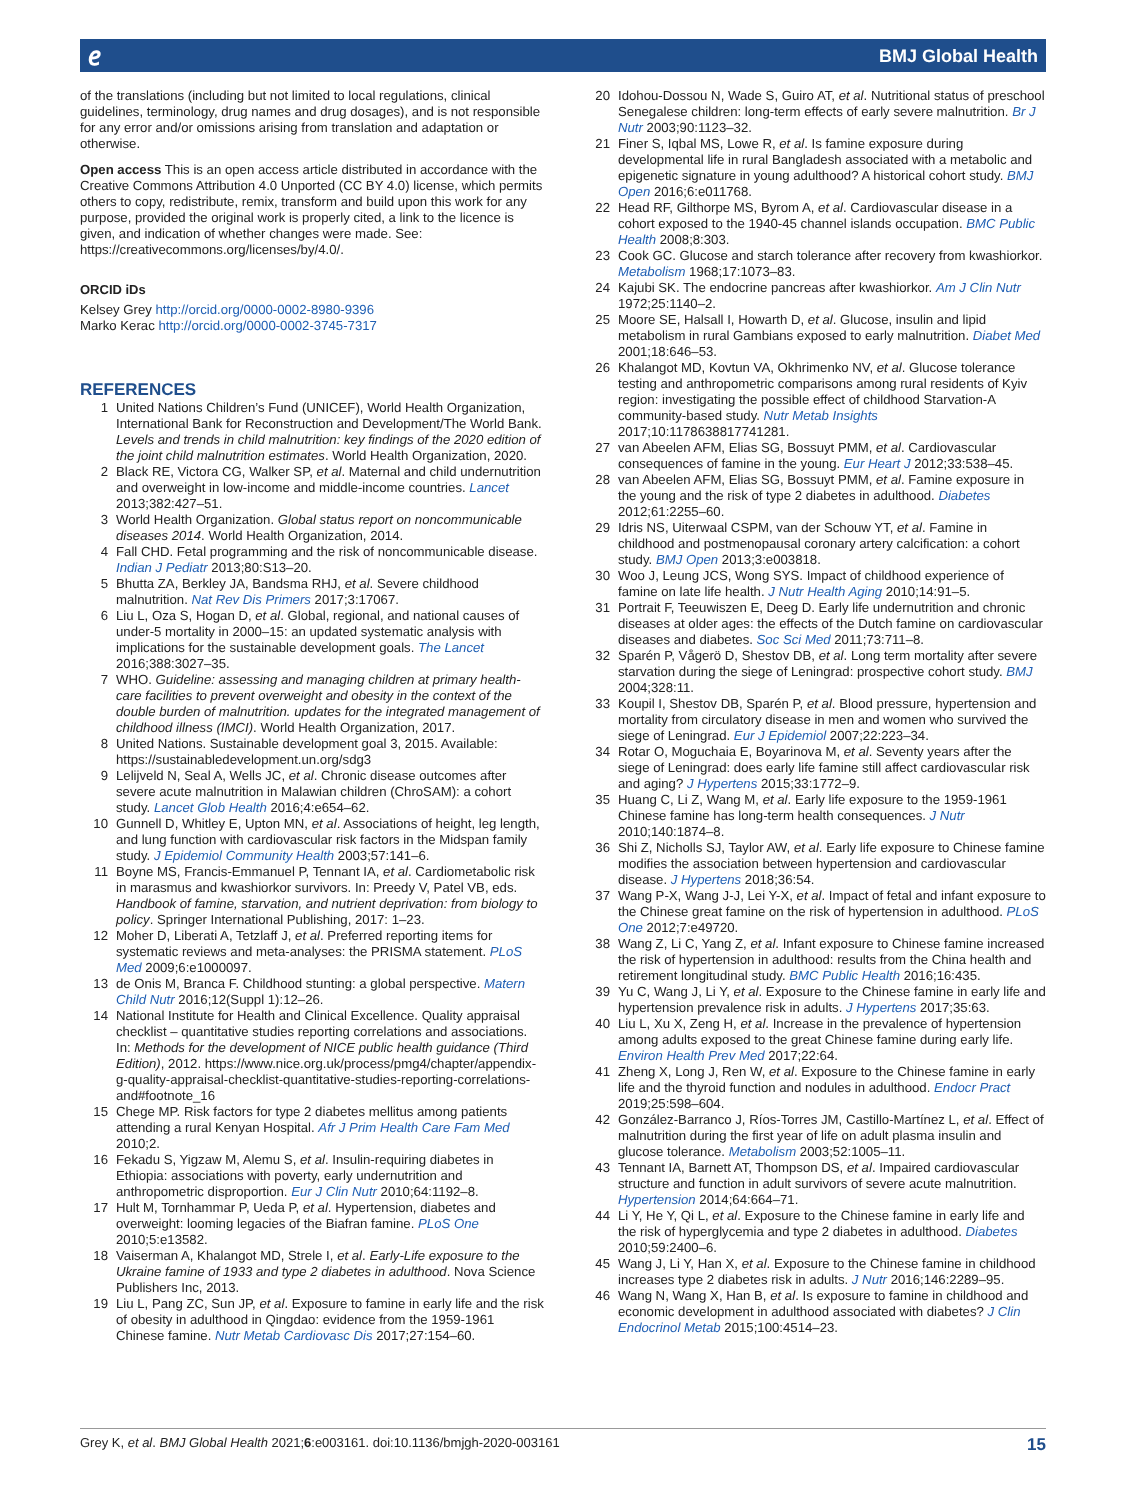𝑒 BMJ Global Health
of the translations (including but not limited to local regulations, clinical guidelines, terminology, drug names and drug dosages), and is not responsible for any error and/or omissions arising from translation and adaptation or otherwise.
Open access This is an open access article distributed in accordance with the Creative Commons Attribution 4.0 Unported (CC BY 4.0) license, which permits others to copy, redistribute, remix, transform and build upon this work for any purpose, provided the original work is properly cited, a link to the licence is given, and indication of whether changes were made. See: https://creativecommons.org/licenses/by/4.0/.
ORCID iDs
Kelsey Grey http://orcid.org/0000-0002-8980-9396
Marko Kerac http://orcid.org/0000-0002-3745-7317
REFERENCES
1 United Nations Children’s Fund (UNICEF), World Health Organization, International Bank for Reconstruction and Development/The World Bank. Levels and trends in child malnutrition: key findings of the 2020 edition of the joint child malnutrition estimates. World Health Organization, 2020.
2 Black RE, Victora CG, Walker SP, et al. Maternal and child undernutrition and overweight in low-income and middle-income countries. Lancet 2013;382:427–51.
3 World Health Organization. Global status report on noncommunicable diseases 2014. World Health Organization, 2014.
4 Fall CHD. Fetal programming and the risk of noncommunicable disease. Indian J Pediatr 2013;80:S13–20.
5 Bhutta ZA, Berkley JA, Bandsma RHJ, et al. Severe childhood malnutrition. Nat Rev Dis Primers 2017;3:17067.
6 Liu L, Oza S, Hogan D, et al. Global, regional, and national causes of under-5 mortality in 2000–15: an updated systematic analysis with implications for the sustainable development goals. The Lancet 2016;388:3027–35.
7 WHO. Guideline: assessing and managing children at primary health-care facilities to prevent overweight and obesity in the context of the double burden of malnutrition. updates for the integrated management of childhood illness (IMCI). World Health Organization, 2017.
8 United Nations. Sustainable development goal 3, 2015. Available: https://sustainabledevelopment.un.org/sdg3
9 Lelijveld N, Seal A, Wells JC, et al. Chronic disease outcomes after severe acute malnutrition in Malawian children (ChroSAM): a cohort study. Lancet Glob Health 2016;4:e654–62.
10 Gunnell D, Whitley E, Upton MN, et al. Associations of height, leg length, and lung function with cardiovascular risk factors in the Midspan family study. J Epidemiol Community Health 2003;57:141–6.
11 Boyne MS, Francis-Emmanuel P, Tennant IA, et al. Cardiometabolic risk in marasmus and kwashiorkor survivors. In: Preedy V, Patel VB, eds. Handbook of famine, starvation, and nutrient deprivation: from biology to policy. Springer International Publishing, 2017: 1–23.
12 Moher D, Liberati A, Tetzlaff J, et al. Preferred reporting items for systematic reviews and meta-analyses: the PRISMA statement. PLoS Med 2009;6:e1000097.
13 de Onis M, Branca F. Childhood stunting: a global perspective. Matern Child Nutr 2016;12(Suppl 1):12–26.
14 National Institute for Health and Clinical Excellence. Quality appraisal checklist – quantitative studies reporting correlations and associations. In: Methods for the development of NICE public health guidance (Third Edition), 2012. https://www.nice.org.uk/process/pmg4/chapter/appendix-g-quality-appraisal-checklist-quantitative-studies-reporting-correlations-and#footnote_16
15 Chege MP. Risk factors for type 2 diabetes mellitus among patients attending a rural Kenyan Hospital. Afr J Prim Health Care Fam Med 2010;2.
16 Fekadu S, Yigzaw M, Alemu S, et al. Insulin-requiring diabetes in Ethiopia: associations with poverty, early undernutrition and anthropometric disproportion. Eur J Clin Nutr 2010;64:1192–8.
17 Hult M, Tornhammar P, Ueda P, et al. Hypertension, diabetes and overweight: looming legacies of the Biafran famine. PLoS One 2010;5:e13582.
18 Vaiserman A, Khalangot MD, Strele I, et al. Early-Life exposure to the Ukraine famine of 1933 and type 2 diabetes in adulthood. Nova Science Publishers Inc, 2013.
19 Liu L, Pang ZC, Sun JP, et al. Exposure to famine in early life and the risk of obesity in adulthood in Qingdao: evidence from the 1959-1961 Chinese famine. Nutr Metab Cardiovasc Dis 2017;27:154–60.
20 Idohou-Dossou N, Wade S, Guiro AT, et al. Nutritional status of preschool Senegalese children: long-term effects of early severe malnutrition. Br J Nutr 2003;90:1123–32.
21 Finer S, Iqbal MS, Lowe R, et al. Is famine exposure during developmental life in rural Bangladesh associated with a metabolic and epigenetic signature in young adulthood? A historical cohort study. BMJ Open 2016;6:e011768.
22 Head RF, Gilthorpe MS, Byrom A, et al. Cardiovascular disease in a cohort exposed to the 1940-45 channel islands occupation. BMC Public Health 2008;8:303.
23 Cook GC. Glucose and starch tolerance after recovery from kwashiorkor. Metabolism 1968;17:1073–83.
24 Kajubi SK. The endocrine pancreas after kwashiorkor. Am J Clin Nutr 1972;25:1140–2.
25 Moore SE, Halsall I, Howarth D, et al. Glucose, insulin and lipid metabolism in rural Gambians exposed to early malnutrition. Diabet Med 2001;18:646–53.
26 Khalangot MD, Kovtun VA, Okhrimenko NV, et al. Glucose tolerance testing and anthropometric comparisons among rural residents of Kyiv region: investigating the possible effect of childhood Starvation-A community-based study. Nutr Metab Insights 2017;10:1178638817741281.
27 van Abeelen AFM, Elias SG, Bossuyt PMM, et al. Cardiovascular consequences of famine in the young. Eur Heart J 2012;33:538–45.
28 van Abeelen AFM, Elias SG, Bossuyt PMM, et al. Famine exposure in the young and the risk of type 2 diabetes in adulthood. Diabetes 2012;61:2255–60.
29 Idris NS, Uiterwaal CSPM, van der Schouw YT, et al. Famine in childhood and postmenopausal coronary artery calcification: a cohort study. BMJ Open 2013;3:e003818.
30 Woo J, Leung JCS, Wong SYS. Impact of childhood experience of famine on late life health. J Nutr Health Aging 2010;14:91–5.
31 Portrait F, Teeuwiszen E, Deeg D. Early life undernutrition and chronic diseases at older ages: the effects of the Dutch famine on cardiovascular diseases and diabetes. Soc Sci Med 2011;73:711–8.
32 Sparén P, Vågerö D, Shestov DB, et al. Long term mortality after severe starvation during the siege of Leningrad: prospective cohort study. BMJ 2004;328:11.
33 Koupil I, Shestov DB, Sparén P, et al. Blood pressure, hypertension and mortality from circulatory disease in men and women who survived the siege of Leningrad. Eur J Epidemiol 2007;22:223–34.
34 Rotar O, Moguchaia E, Boyarinova M, et al. Seventy years after the siege of Leningrad: does early life famine still affect cardiovascular risk and aging? J Hypertens 2015;33:1772–9.
35 Huang C, Li Z, Wang M, et al. Early life exposure to the 1959-1961 Chinese famine has long-term health consequences. J Nutr 2010;140:1874–8.
36 Shi Z, Nicholls SJ, Taylor AW, et al. Early life exposure to Chinese famine modifies the association between hypertension and cardiovascular disease. J Hypertens 2018;36:54.
37 Wang P-X, Wang J-J, Lei Y-X, et al. Impact of fetal and infant exposure to the Chinese great famine on the risk of hypertension in adulthood. PLoS One 2012;7:e49720.
38 Wang Z, Li C, Yang Z, et al. Infant exposure to Chinese famine increased the risk of hypertension in adulthood: results from the China health and retirement longitudinal study. BMC Public Health 2016;16:435.
39 Yu C, Wang J, Li Y, et al. Exposure to the Chinese famine in early life and hypertension prevalence risk in adults. J Hypertens 2017;35:63.
40 Liu L, Xu X, Zeng H, et al. Increase in the prevalence of hypertension among adults exposed to the great Chinese famine during early life. Environ Health Prev Med 2017;22:64.
41 Zheng X, Long J, Ren W, et al. Exposure to the Chinese famine in early life and the thyroid function and nodules in adulthood. Endocr Pract 2019;25:598–604.
42 González-Barranco J, Ríos-Torres JM, Castillo-Martínez L, et al. Effect of malnutrition during the first year of life on adult plasma insulin and glucose tolerance. Metabolism 2003;52:1005–11.
43 Tennant IA, Barnett AT, Thompson DS, et al. Impaired cardiovascular structure and function in adult survivors of severe acute malnutrition. Hypertension 2014;64:664–71.
44 Li Y, He Y, Qi L, et al. Exposure to the Chinese famine in early life and the risk of hyperglycemia and type 2 diabetes in adulthood. Diabetes 2010;59:2400–6.
45 Wang J, Li Y, Han X, et al. Exposure to the Chinese famine in childhood increases type 2 diabetes risk in adults. J Nutr 2016;146:2289–95.
46 Wang N, Wang X, Han B, et al. Is exposure to famine in childhood and economic development in adulthood associated with diabetes? J Clin Endocrinol Metab 2015;100:4514–23.
Grey K, et al. BMJ Global Health 2021;6:e003161. doi:10.1136/bmjgh-2020-003161 15